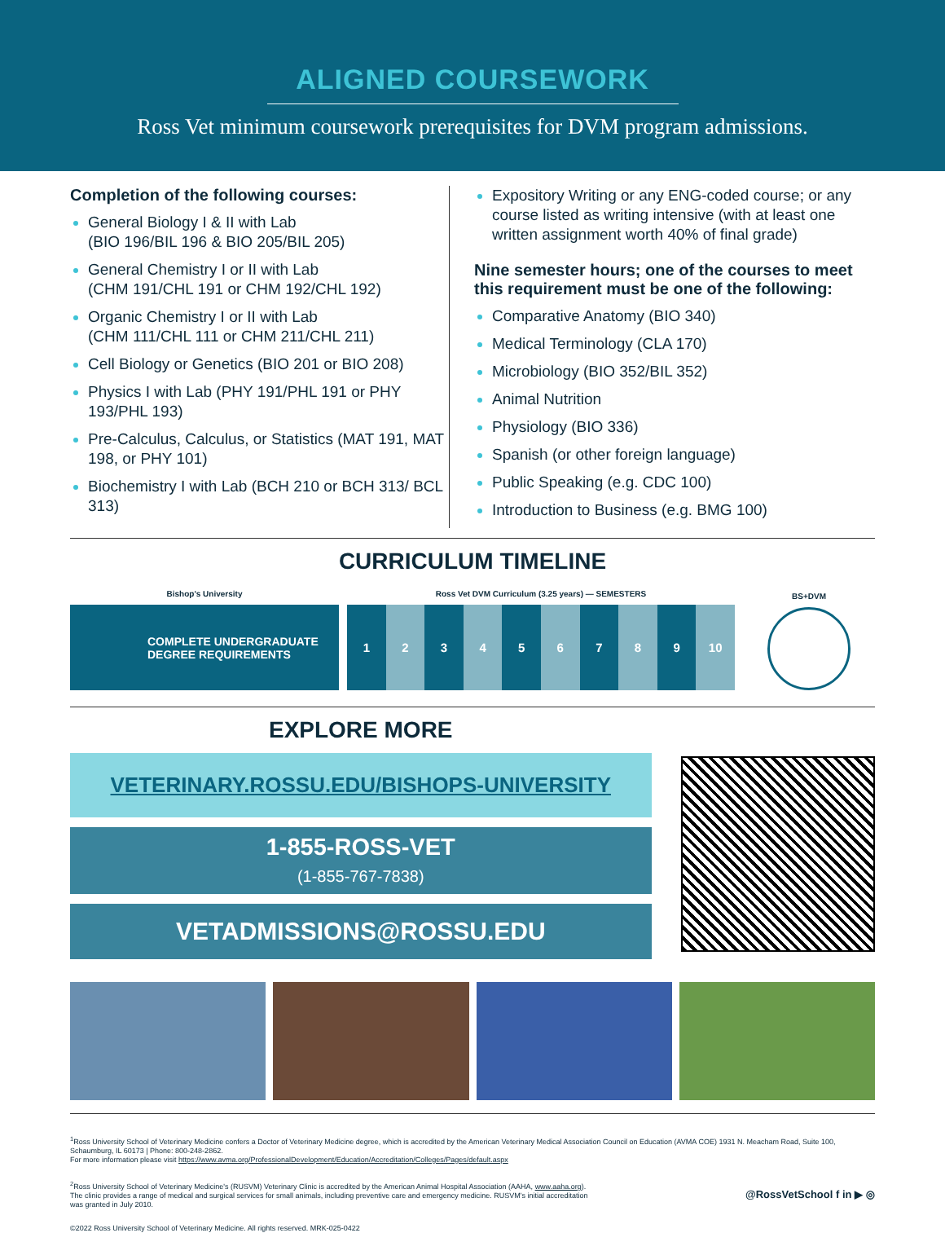ALIGNED COURSEWORK
Ross Vet minimum coursework prerequisites for DVM program admissions.
Completion of the following courses:
General Biology I & II with Lab
(BIO 196/BIL 196 & BIO 205/BIL 205)
General Chemistry I or II with Lab
(CHM 191/CHL 191 or CHM 192/CHL 192)
Organic Chemistry I or II with Lab
(CHM 111/CHL 111 or CHM 211/CHL 211)
Cell Biology or Genetics (BIO 201 or BIO 208)
Physics I with Lab (PHY 191/PHL 191 or PHY 193/PHL 193)
Pre-Calculus, Calculus, or Statistics (MAT 191, MAT 198, or PHY 101)
Biochemistry I with Lab (BCH 210 or BCH 313/ BCL 313)
Expository Writing or any ENG-coded course; or any course listed as writing intensive (with at least one written assignment worth 40% of final grade)
Nine semester hours; one of the courses to meet this requirement must be one of the following:
Comparative Anatomy (BIO 340)
Medical Terminology (CLA 170)
Microbiology (BIO 352/BIL 352)
Animal Nutrition
Physiology (BIO 336)
Spanish (or other foreign language)
Public Speaking (e.g. CDC 100)
Introduction to Business (e.g. BMG 100)
CURRICULUM TIMELINE
Bishop's University
COMPLETE UNDERGRADUATE DEGREE REQUIREMENTS
Ross Vet DVM Curriculum (3.25 years) — SEMESTERS
1 2 3 4 5 6 7 8 9 10
BS+DVM
EXPLORE MORE
VETERINARY.ROSSU.EDU/BISHOPS-UNIVERSITY
1-855-ROSS-VET
(1-855-767-7838)
VETADMISSIONS@ROSSU.EDU
<sup>1</sup> Ross University School of Veterinary Medicine confers a Doctor of Veterinary Medicine degree, which is accredited by the American Veterinary Medical Association Council on Education (AVMA COE) 1931 N. Meacham Road, Suite 100, Schaumburg, IL 60173 | Phone: 800-248-2862.
For more information please visit https://www.avma.org/ProfessionalDevelopment/Education/Accreditation/Colleges/Pages/default.aspx
<sup>2</sup> Ross University School of Veterinary Medicine's (RUSVM) Veterinary Clinic is accredited by the American Animal Hospital Association (AAHA, www.aaha.org). The clinic provides a range of medical and surgical services for small animals, including preventive care and emergency medicine. RUSVM's initial accreditation was granted in July 2010.
@RossVetSchool f in ▶ ◎
©2022 Ross University School of Veterinary Medicine. All rights reserved. MRK-025-0422